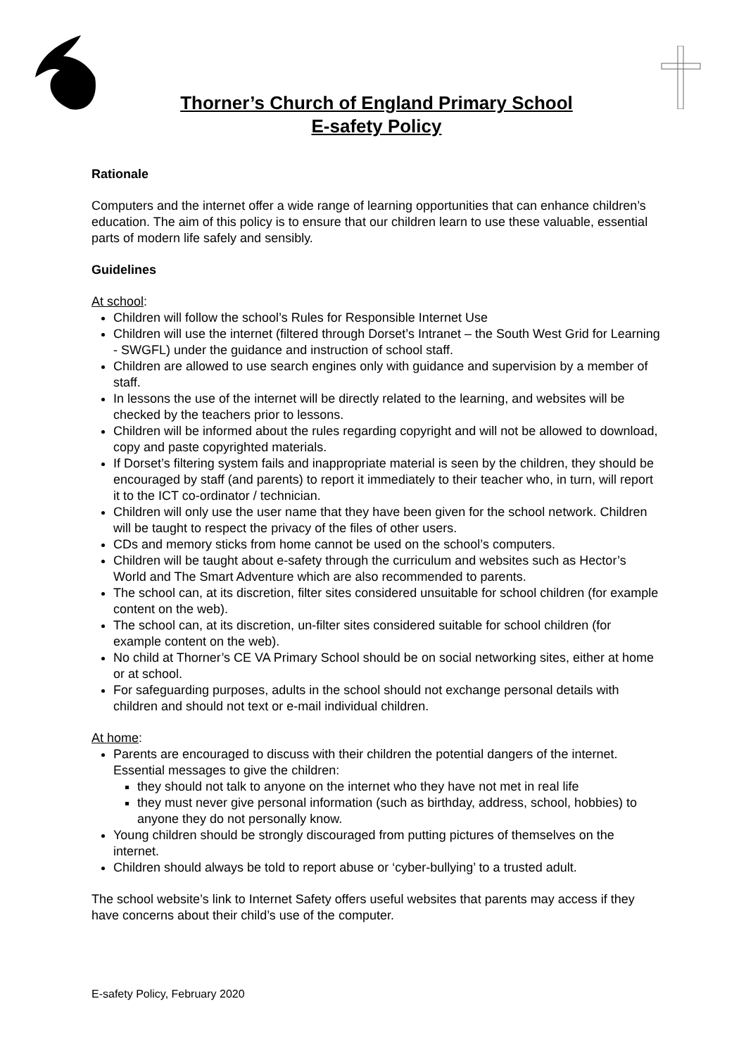Thorner’s Church of England Primary School
E-safety Policy
Rationale
Computers and the internet offer a wide range of learning opportunities that can enhance children’s education. The aim of this policy is to ensure that our children learn to use these valuable, essential parts of modern life safely and sensibly.
Guidelines
At school:
Children will follow the school’s Rules for Responsible Internet Use
Children will use the internet (filtered through Dorset’s Intranet – the South West Grid for Learning - SWGFL) under the guidance and instruction of school staff.
Children are allowed to use search engines only with guidance and supervision by a member of staff.
In lessons the use of the internet will be directly related to the learning, and websites will be checked by the teachers prior to lessons.
Children will be informed about the rules regarding copyright and will not be allowed to download, copy and paste copyrighted materials.
If Dorset’s filtering system fails and inappropriate material is seen by the children, they should be encouraged by staff (and parents) to report it immediately to their teacher who, in turn, will report it to the ICT co-ordinator / technician.
Children will only use the user name that they have been given for the school network. Children will be taught to respect the privacy of the files of other users.
CDs and memory sticks from home cannot be used on the school’s computers.
Children will be taught about e-safety through the curriculum and websites such as Hector’s World and The Smart Adventure which are also recommended to parents.
The school can, at its discretion, filter sites considered unsuitable for school children (for example content on the web).
The school can, at its discretion, un-filter sites considered suitable for school children (for example content on the web).
No child at Thorner’s CE VA Primary School should be on social networking sites, either at home or at school.
For safeguarding purposes, adults in the school should not exchange personal details with children and should not text or e-mail individual children.
At home:
Parents are encouraged to discuss with their children the potential dangers of the internet. Essential messages to give the children:
they should not talk to anyone on the internet who they have not met in real life
they must never give personal information (such as birthday, address, school, hobbies) to anyone they do not personally know.
Young children should be strongly discouraged from putting pictures of themselves on the internet.
Children should always be told to report abuse or ‘cyber-bullying’ to a trusted adult.
The school website’s link to Internet Safety offers useful websites that parents may access if they have concerns about their child’s use of the computer.
E-safety Policy, February 2020